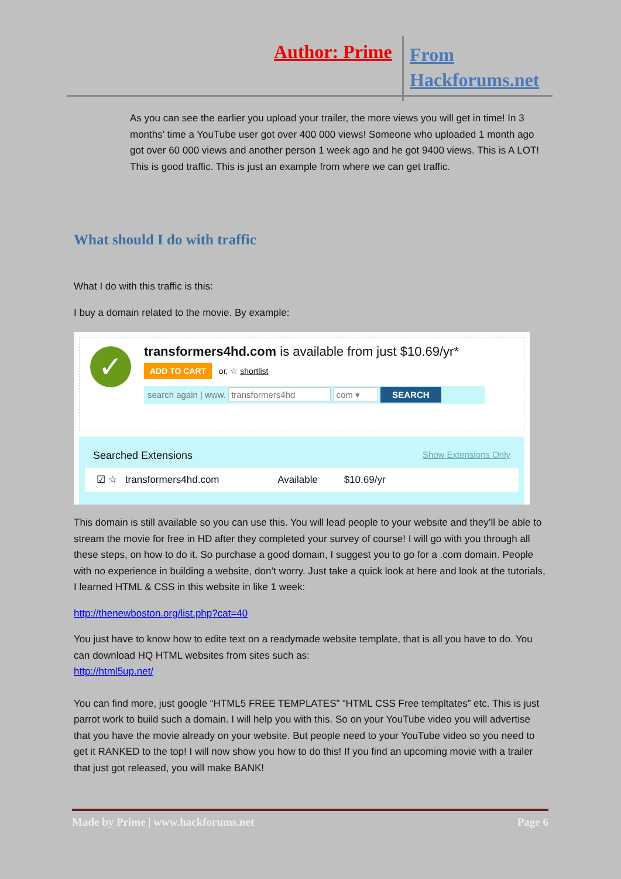Author: Prime
From
Hackforums.net
As you can see the earlier you upload your trailer, the more views you will get in time! In 3 months’ time a YouTube user got over 400 000 views! Someone who uploaded 1 month ago got over 60 000 views and another person 1 week ago and he got 9400 views. This is A LOT! This is good traffic. This is just an example from where we can get traffic.
What should I do with traffic
What I do with this traffic is this:
I buy a domain related to the movie. By example:
✓
transformers4hd.com is available from just $10.69/yr*
ADD TO CART or, ☆ shortlist
search again | www. transformers4hd com ▾ SEARCH
Searched Extensions Show Extensions Only
☑ ☆ transformers4hd.com Available $10.69/yr
This domain is still available so you can use this. You will lead people to your website and they’ll be able to stream the movie for free in HD after they completed your survey of course! I will go with you through all these steps, on how to do it. So purchase a good domain, I suggest you to go for a .com domain. People with no experience in building a website, don’t worry. Just take a quick look at here and look at the tutorials, I learned HTML & CSS in this website in like 1 week:
http://thenewboston.org/list.php?cat=40
You just have to know how to edite text on a readymade website template, that is all you have to do. You can download HQ HTML websites from sites such as:
http://html5up.net/
You can find more, just google “HTML5 FREE TEMPLATES” “HTML CSS Free templtates” etc. This is just parrot work to build such a domain. I will help you with this. So on your YouTube video you will advertise that you have the movie already on your website. But people need to your YouTube video so you need to get it RANKED to the top! I will now show you how to do this! If you find an upcoming movie with a trailer that just got released, you will make BANK!
Made by Prime | www.hackforums.net Page 6